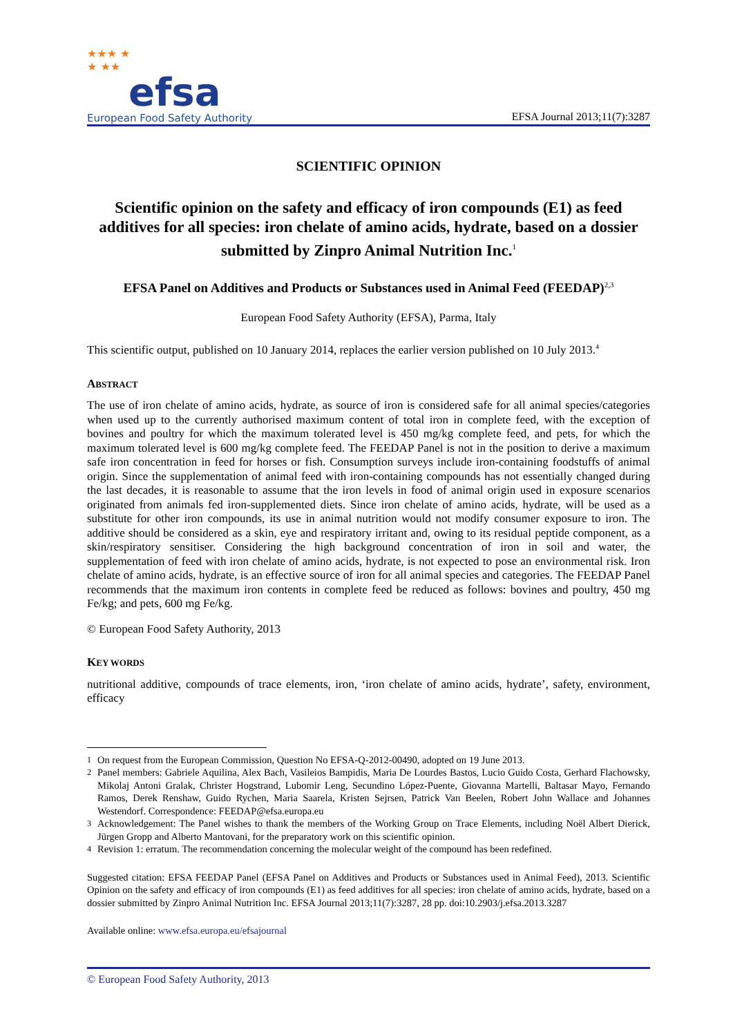★★★ ★
★ ★★
efsa
European Food Safety Authority
EFSA Journal 2013;11(7):3287
SCIENTIFIC OPINION
Scientific opinion on the safety and efficacy of iron compounds (E1) as feed additives for all species: iron chelate of amino acids, hydrate, based on a dossier submitted by Zinpro Animal Nutrition Inc.<sup>1</sup>
EFSA Panel on Additives and Products or Substances used in Animal Feed (FEEDAP)<sup>2,3</sup>
European Food Safety Authority (EFSA), Parma, Italy
This scientific output, published on 10 January 2014, replaces the earlier version published on 10 July 2013.<sup>4</sup>
ABSTRACT
The use of iron chelate of amino acids, hydrate, as source of iron is considered safe for all animal species/categories when used up to the currently authorised maximum content of total iron in complete feed, with the exception of bovines and poultry for which the maximum tolerated level is 450 mg/kg complete feed, and pets, for which the maximum tolerated level is 600 mg/kg complete feed. The FEEDAP Panel is not in the position to derive a maximum safe iron concentration in feed for horses or fish. Consumption surveys include iron-containing foodstuffs of animal origin. Since the supplementation of animal feed with iron-containing compounds has not essentially changed during the last decades, it is reasonable to assume that the iron levels in food of animal origin used in exposure scenarios originated from animals fed iron-supplemented diets. Since iron chelate of amino acids, hydrate, will be used as a substitute for other iron compounds, its use in animal nutrition would not modify consumer exposure to iron. The additive should be considered as a skin, eye and respiratory irritant and, owing to its residual peptide component, as a skin/respiratory sensitiser. Considering the high background concentration of iron in soil and water, the supplementation of feed with iron chelate of amino acids, hydrate, is not expected to pose an environmental risk. Iron chelate of amino acids, hydrate, is an effective source of iron for all animal species and categories. The FEEDAP Panel recommends that the maximum iron contents in complete feed be reduced as follows: bovines and poultry, 450 mg Fe/kg; and pets, 600 mg Fe/kg.
© European Food Safety Authority, 2013
KEY WORDS
nutritional additive, compounds of trace elements, iron, ‘iron chelate of amino acids, hydrate’, safety, environment, efficacy
<sup>1</sup> On request from the European Commission, Question No EFSA-Q-2012-00490, adopted on 19 June 2013.
<sup>2</sup> Panel members: Gabriele Aquilina, Alex Bach, Vasileios Bampidis, Maria De Lourdes Bastos, Lucio Guido Costa, Gerhard Flachowsky, Mikolaj Antoni Gralak, Christer Hogstrand, Lubomir Leng, Secundino López-Puente, Giovanna Martelli, Baltasar Mayo, Fernando Ramos, Derek Renshaw, Guido Rychen, Maria Saarela, Kristen Sejrsen, Patrick Van Beelen, Robert John Wallace and Johannes Westendorf. Correspondence: FEEDAP@efsa.europa.eu
<sup>3</sup> Acknowledgement: The Panel wishes to thank the members of the Working Group on Trace Elements, including Noël Albert Dierick, Jürgen Gropp and Alberto Mantovani, for the preparatory work on this scientific opinion.
<sup>4</sup> Revision 1: erratum. The recommendation concerning the molecular weight of the compound has been redefined.
Suggested citation: EFSA FEEDAP Panel (EFSA Panel on Additives and Products or Substances used in Animal Feed), 2013. Scientific Opinion on the safety and efficacy of iron compounds (E1) as feed additives for all species: iron chelate of amino acids, hydrate, based on a dossier submitted by Zinpro Animal Nutrition Inc. EFSA Journal 2013;11(7):3287, 28 pp. doi:10.2903/j.efsa.2013.3287
Available online: www.efsa.europa.eu/efsajournal
© European Food Safety Authority, 2013